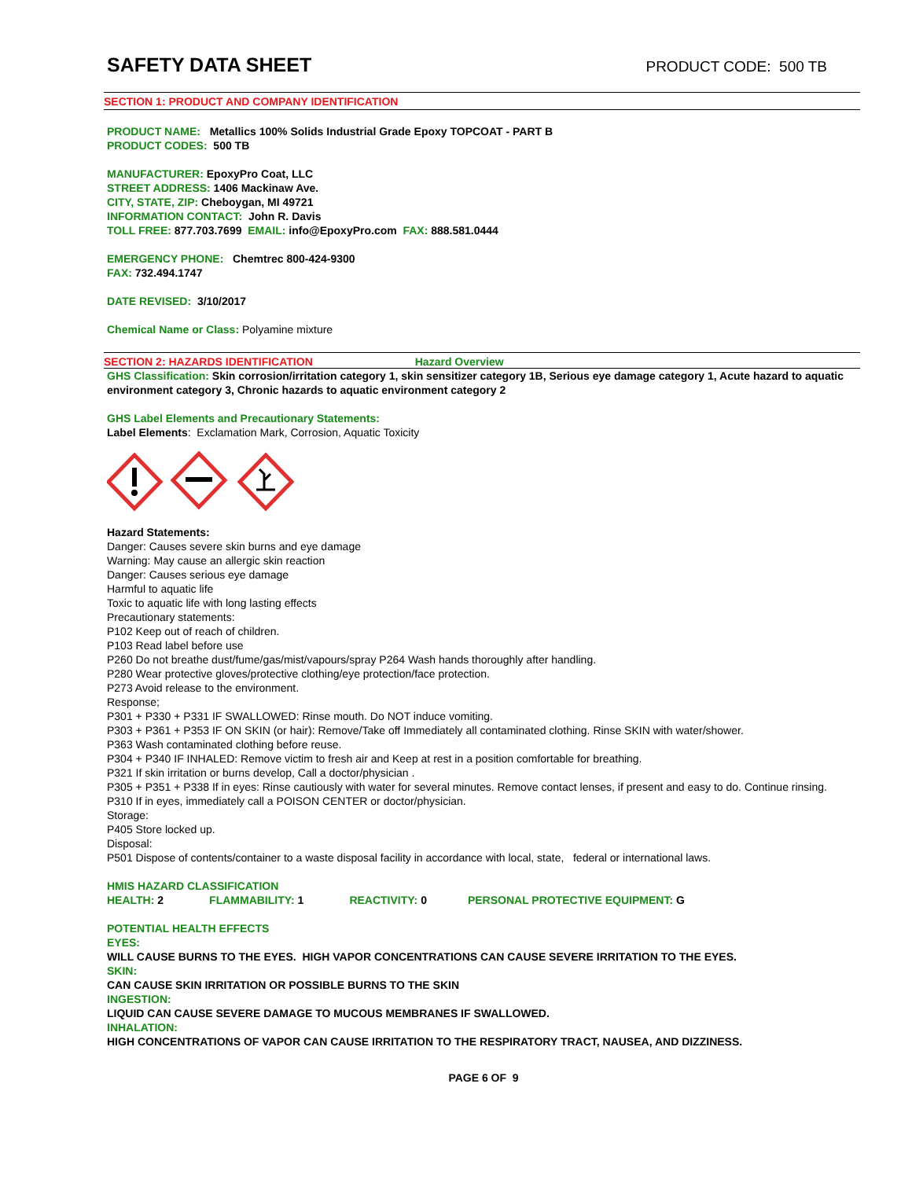SAFETY DATA SHEET
PRODUCT CODE: 500 TB
SECTION 1: PRODUCT AND COMPANY IDENTIFICATION
PRODUCT NAME: Metallics 100% Solids Industrial Grade Epoxy TOPCOAT - PART B
PRODUCT CODES: 500 TB
MANUFACTURER: EpoxyPro Coat, LLC
STREET ADDRESS: 1406 Mackinaw Ave.
CITY, STATE, ZIP: Cheboygan, MI 49721
INFORMATION CONTACT: John R. Davis
TOLL FREE: 877.703.7699 EMAIL: info@EpoxyPro.com FAX: 888.581.0444
EMERGENCY PHONE: Chemtrec 800-424-9300
FAX: 732.494.1747
DATE REVISED: 3/10/2017
Chemical Name or Class: Polyamine mixture
SECTION 2: HAZARDS IDENTIFICATION Hazard Overview
GHS Classification: Skin corrosion/irritation category 1, skin sensitizer category 1B, Serious eye damage category 1, Acute hazard to aquatic environment category 3, Chronic hazards to aquatic environment category 2
GHS Label Elements and Precautionary Statements:
Label Elements: Exclamation Mark, Corrosion, Aquatic Toxicity
Hazard Statements:
Danger: Causes severe skin burns and eye damage
Warning: May cause an allergic skin reaction
Danger: Causes serious eye damage
Harmful to aquatic life
Toxic to aquatic life with long lasting effects
Precautionary statements:
P102 Keep out of reach of children.
P103 Read label before use
P260 Do not breathe dust/fume/gas/mist/vapours/spray P264 Wash hands thoroughly after handling.
P280 Wear protective gloves/protective clothing/eye protection/face protection.
P273 Avoid release to the environment.
Response;
P301 + P330 + P331 IF SWALLOWED: Rinse mouth. Do NOT induce vomiting.
P303 + P361 + P353 IF ON SKIN (or hair): Remove/Take off Immediately all contaminated clothing. Rinse SKIN with water/shower.
P363 Wash contaminated clothing before reuse.
P304 + P340 IF INHALED: Remove victim to fresh air and Keep at rest in a position comfortable for breathing.
P321 If skin irritation or burns develop, Call a doctor/physician .
P305 + P351 + P338 If in eyes: Rinse cautiously with water for several minutes. Remove contact lenses, if present and easy to do. Continue rinsing.
P310 If in eyes, immediately call a POISON CENTER or doctor/physician.
Storage:
P405 Store locked up.
Disposal:
P501 Dispose of contents/container to a waste disposal facility in accordance with local, state, federal or international laws.
HMIS HAZARD CLASSIFICATION
HEALTH: 2 FLAMMABILITY: 1 REACTIVITY: 0 PERSONAL PROTECTIVE EQUIPMENT: G
POTENTIAL HEALTH EFFECTS
EYES:
WILL CAUSE BURNS TO THE EYES. HIGH VAPOR CONCENTRATIONS CAN CAUSE SEVERE IRRITATION TO THE EYES.
SKIN:
CAN CAUSE SKIN IRRITATION OR POSSIBLE BURNS TO THE SKIN
INGESTION:
LIQUID CAN CAUSE SEVERE DAMAGE TO MUCOUS MEMBRANES IF SWALLOWED.
INHALATION:
HIGH CONCENTRATIONS OF VAPOR CAN CAUSE IRRITATION TO THE RESPIRATORY TRACT, NAUSEA, AND DIZZINESS.
PAGE 6 OF 9